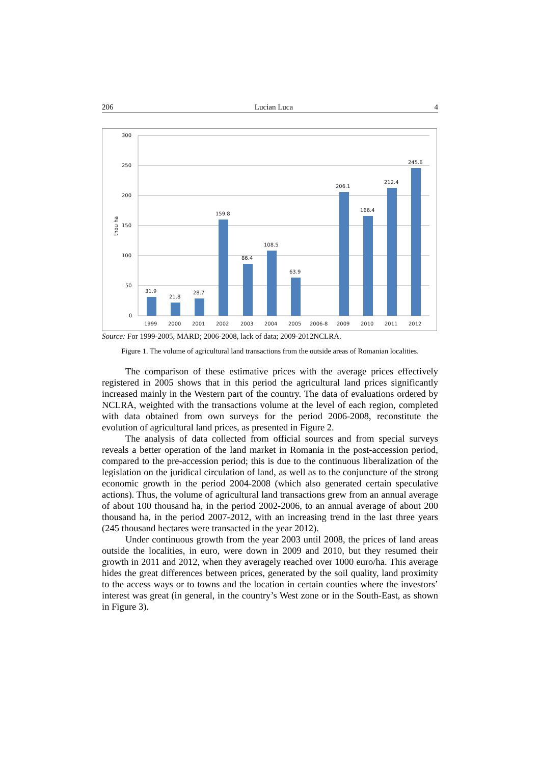206 Lucian Luca 4
300
250
200
150
100
50
0
thou ha
31.9
21.8
28.7
159.8
86.4
108.5
63.9
206.1
166.4
212.4
245.6
1999
2000
2001
2002
2003
2004
2005
2006-8
2009
2010
2011
2012
Source: For 1999-2005, MARD; 2006-2008, lack of data; 2009-2012NCLRA.
Figure 1. The volume of agricultural land transactions from the outside areas of Romanian localities.
The comparison of these estimative prices with the average prices effectively registered in 2005 shows that in this period the agricultural land prices significantly increased mainly in the Western part of the country. The data of evaluations ordered by NCLRA, weighted with the transactions volume at the level of each region, completed with data obtained from own surveys for the period 2006-2008, reconstitute the evolution of agricultural land prices, as presented in Figure 2.
The analysis of data collected from official sources and from special surveys reveals a better operation of the land market in Romania in the post-accession period, compared to the pre-accession period; this is due to the continuous liberalization of the legislation on the juridical circulation of land, as well as to the conjuncture of the strong economic growth in the period 2004-2008 (which also generated certain speculative actions). Thus, the volume of agricultural land transactions grew from an annual average of about 100 thousand ha, in the period 2002-2006, to an annual average of about 200 thousand ha, in the period 2007-2012, with an increasing trend in the last three years (245 thousand hectares were transacted in the year 2012).
Under continuous growth from the year 2003 until 2008, the prices of land areas outside the localities, in euro, were down in 2009 and 2010, but they resumed their growth in 2011 and 2012, when they averagely reached over 1000 euro/ha. This average hides the great differences between prices, generated by the soil quality, land proximity to the access ways or to towns and the location in certain counties where the investors’ interest was great (in general, in the country’s West zone or in the South-East, as shown in Figure 3).